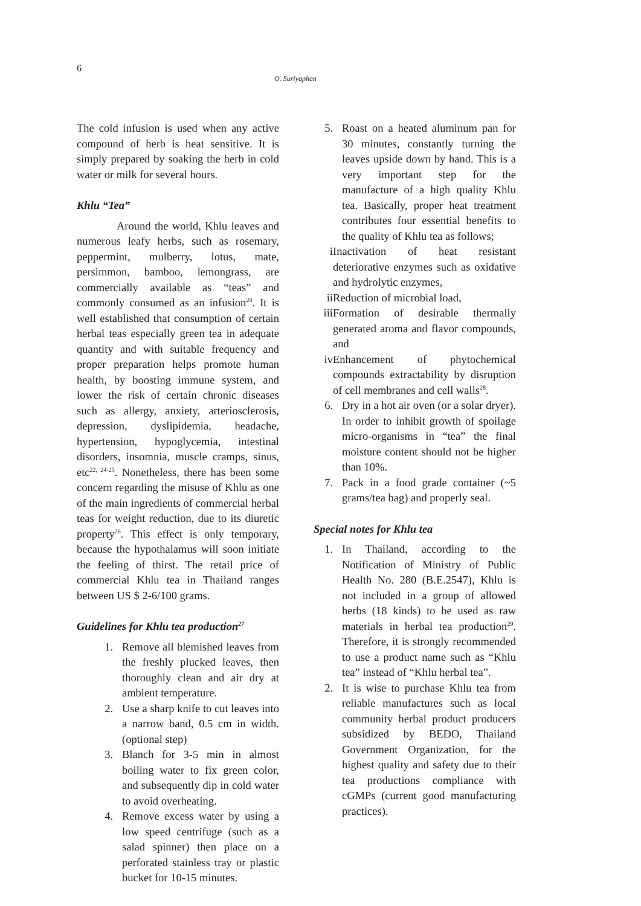6
O. Suriyaphan
The cold infusion is used when any active compound of herb is heat sensitive. It is simply prepared by soaking the herb in cold water or milk for several hours.
Khlu “Tea”
Around the world, Khlu leaves and numerous leafy herbs, such as rosemary, peppermint, mulberry, lotus, mate, persimmon, bamboo, lemongrass, are commercially available as “teas” and commonly consumed as an infusion<sup>24</sup>. It is well established that consumption of certain herbal teas especially green tea in adequate quantity and with suitable frequency and proper preparation helps promote human health, by boosting immune system, and lower the risk of certain chronic diseases such as allergy, anxiety, arteriosclerosis, depression, dyslipidemia, headache, hypertension, hypoglycemia, intestinal disorders, insomnia, muscle cramps, sinus, etc<sup>22, 24-25</sup>. Nonetheless, there has been some concern regarding the misuse of Khlu as one of the main ingredients of commercial herbal teas for weight reduction, due to its diuretic property<sup>26</sup>. This effect is only temporary, because the hypothalamus will soon initiate the feeling of thirst. The retail price of commercial Khlu tea in Thailand ranges between US $ 2-6/100 grams.
Guidelines for Khlu tea production<sup>27</sup>
1. Remove all blemished leaves from the freshly plucked leaves, then thoroughly clean and air dry at ambient temperature.
2. Use a sharp knife to cut leaves into a narrow band, 0.5 cm in width. (optional step)
3. Blanch for 3-5 min in almost boiling water to fix green color, and subsequently dip in cold water to avoid overheating.
4. Remove excess water by using a low speed centrifuge (such as a salad spinner) then place on a perforated stainless tray or plastic bucket for 10-15 minutes.
5. Roast on a heated aluminum pan for 30 minutes, constantly turning the leaves upside down by hand. This is a very important step for the manufacture of a high quality Khlu tea. Basically, proper heat treatment contributes four essential benefits to the quality of Khlu tea as follows;
i Inactivation of heat resistant deteriorative enzymes such as oxidative and hydrolytic enzymes,
ii Reduction of microbial load,
iii Formation of desirable thermally generated aroma and flavor compounds, and
iv Enhancement of phytochemical compounds extractability by disruption of cell membranes and cell walls<sup>28</sup>.
6. Dry in a hot air oven (or a solar dryer). In order to inhibit growth of spoilage micro-organisms in “tea” the final moisture content should not be higher than 10%.
7. Pack in a food grade container (~5 grams/tea bag) and properly seal.
Special notes for Khlu tea
1. In Thailand, according to the Notification of Ministry of Public Health No. 280 (B.E.2547), Khlu is not included in a group of allowed herbs (18 kinds) to be used as raw materials in herbal tea production<sup>29</sup>. Therefore, it is strongly recommended to use a product name such as “Khlu tea” instead of “Khlu herbal tea”.
2. It is wise to purchase Khlu tea from reliable manufactures such as local community herbal product producers subsidized by BEDO, Thailand Government Organization, for the highest quality and safety due to their tea productions compliance with cGMPs (current good manufacturing practices).